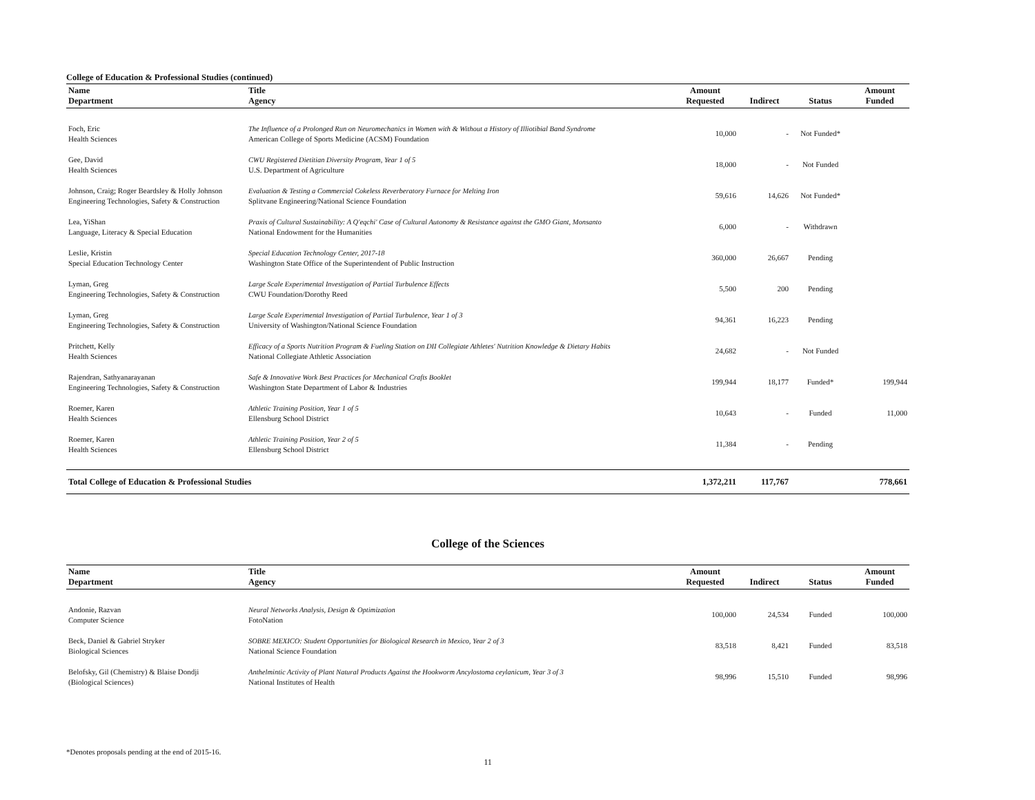College of Education & Professional Studies (continued)
| Name Department | Title Agency | Amount Requested | Indirect | Status | Amount Funded |
| --- | --- | --- | --- | --- | --- |
| Foch, Eric Health Sciences | The Influence of a Prolonged Run on Neuromechanics in Women with & Without a History of Illiotibial Band Syndrome American College of Sports Medicine (ACSM) Foundation | 10,000 | - | Not Funded* | |
| Gee, David Health Sciences | CWU Registered Dietitian Diversity Program, Year 1 of 5 U.S. Department of Agriculture | 18,000 | - | Not Funded | |
| Johnson, Craig; Roger Beardsley & Holly Johnson Engineering Technologies, Safety & Construction | Evaluation & Testing a Commercial Cokeless Reverberatory Furnace for Melting Iron Splitvane Engineering/National Science Foundation | 59,616 | 14,626 | Not Funded* | |
| Lea, YiShan Language, Literacy & Special Education | Praxis of Cultural Sustainability: A Q'eqchi' Case of Cultural Autonomy & Resistance against the GMO Giant, Monsanto National Endowment for the Humanities | 6,000 | - | Withdrawn | |
| Leslie, Kristin Special Education Technology Center | Special Education Technology Center, 2017-18 Washington State Office of the Superintendent of Public Instruction | 360,000 | 26,667 | Pending | |
| Lyman, Greg Engineering Technologies, Safety & Construction | Large Scale Experimental Investigation of Partial Turbulence Effects CWU Foundation/Dorothy Reed | 5,500 | 200 | Pending | |
| Lyman, Greg Engineering Technologies, Safety & Construction | Large Scale Experimental Investigation of Partial Turbulence, Year 1 of 3 University of Washington/National Science Foundation | 94,361 | 16,223 | Pending | |
| Pritchett, Kelly Health Sciences | Efficacy of a Sports Nutrition Program & Fueling Station on DII Collegiate Athletes' Nutrition Knowledge & Dietary Habits National Collegiate Athletic Association | 24,682 | - | Not Funded | |
| Rajendran, Sathyanarayanan Engineering Technologies, Safety & Construction | Safe & Innovative Work Best Practices for Mechanical Crafts Booklet Washington State Department of Labor & Industries | 199,944 | 18,177 | Funded* | 199,944 |
| Roemer, Karen Health Sciences | Athletic Training Position, Year 1 of 5 Ellensburg School District | 10,643 | - | Funded | 11,000 |
| Roemer, Karen Health Sciences | Athletic Training Position, Year 2 of 5 Ellensburg School District | 11,384 | - | Pending | |
| Total College of Education & Professional Studies | | 1,372,211 | 117,767 | | 778,661 |
College of the Sciences
| Name Department | Title Agency | Amount Requested | Indirect | Status | Amount Funded |
| --- | --- | --- | --- | --- | --- |
| Andonie, Razvan Computer Science | Neural Networks Analysis, Design & Optimization FotoNation | 100,000 | 24,534 | Funded | 100,000 |
| Beck, Daniel & Gabriel Stryker Biological Sciences | SOBRE MEXICO: Student Opportunities for Biological Research in Mexico, Year 2 of 3 National Science Foundation | 83,518 | 8,421 | Funded | 83,518 |
| Belofsky, Gil (Chemistry) & Blaise Dondji (Biological Sciences) | Anthelmintic Activity of Plant Natural Products Against the Hookworm Ancylostoma ceylanicum, Year 3 of 3 National Institutes of Health | 98,996 | 15,510 | Funded | 98,996 |
*Denotes proposals pending at the end of 2015-16.
11